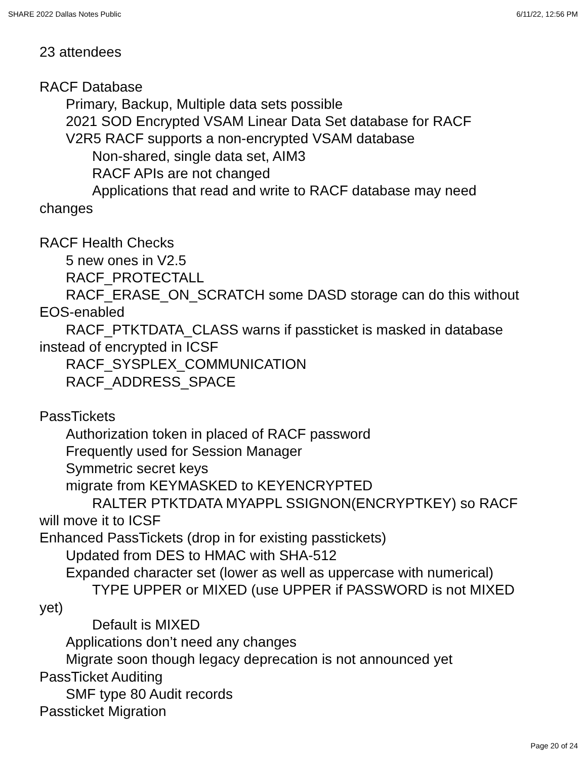SHARE 2022 Dallas Notes Public 6/11/22, 12:56 PM
23 attendees
RACF Database
Primary, Backup, Multiple data sets possible
2021 SOD Encrypted VSAM Linear Data Set database for RACF
V2R5 RACF supports a non-encrypted VSAM database
Non-shared, single data set, AIM3
RACF APIs are not changed
Applications that read and write to RACF database may need
changes
RACF Health Checks
5 new ones in V2.5
RACF_PROTECTALL
RACF_ERASE_ON_SCRATCH some DASD storage can do this without
EOS-enabled
RACF_PTKTDATA_CLASS warns if passticket is masked in database
instead of encrypted in ICSF
RACF_SYSPLEX_COMMUNICATION
RACF_ADDRESS_SPACE
PassTickets
Authorization token in placed of RACF password
Frequently used for Session Manager
Symmetric secret keys
migrate from KEYMASKED to KEYENCRYPTED
RALTER PTKTDATA MYAPPL SSIGNON(ENCRYPTKEY) so RACF
will move it to ICSF
Enhanced PassTickets (drop in for existing passtickets)
Updated from DES to HMAC with SHA-512
Expanded character set (lower as well as uppercase with numerical)
TYPE UPPER or MIXED (use UPPER if PASSWORD is not MIXED
yet)
Default is MIXED
Applications don’t need any changes
Migrate soon though legacy deprecation is not announced yet
PassTicket Auditing
SMF type 80 Audit records
Passticket Migration
Page 20 of 24